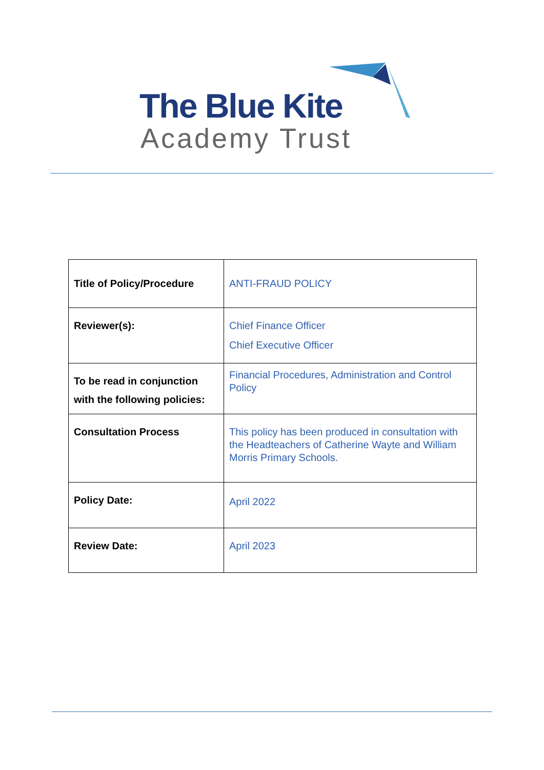The Blue Kite
Academy Trust
| Title of Policy/Procedure | ANTI-FRAUD POLICY |
| Reviewer(s): | Chief Finance Officer Chief Executive Officer |
| To be read in conjunction with the following policies: | Financial Procedures, Administration and Control Policy |
| Consultation Process | This policy has been produced in consultation with the Headteachers of Catherine Wayte and William Morris Primary Schools. |
| Policy Date: | April 2022 |
| Review Date: | April 2023 |